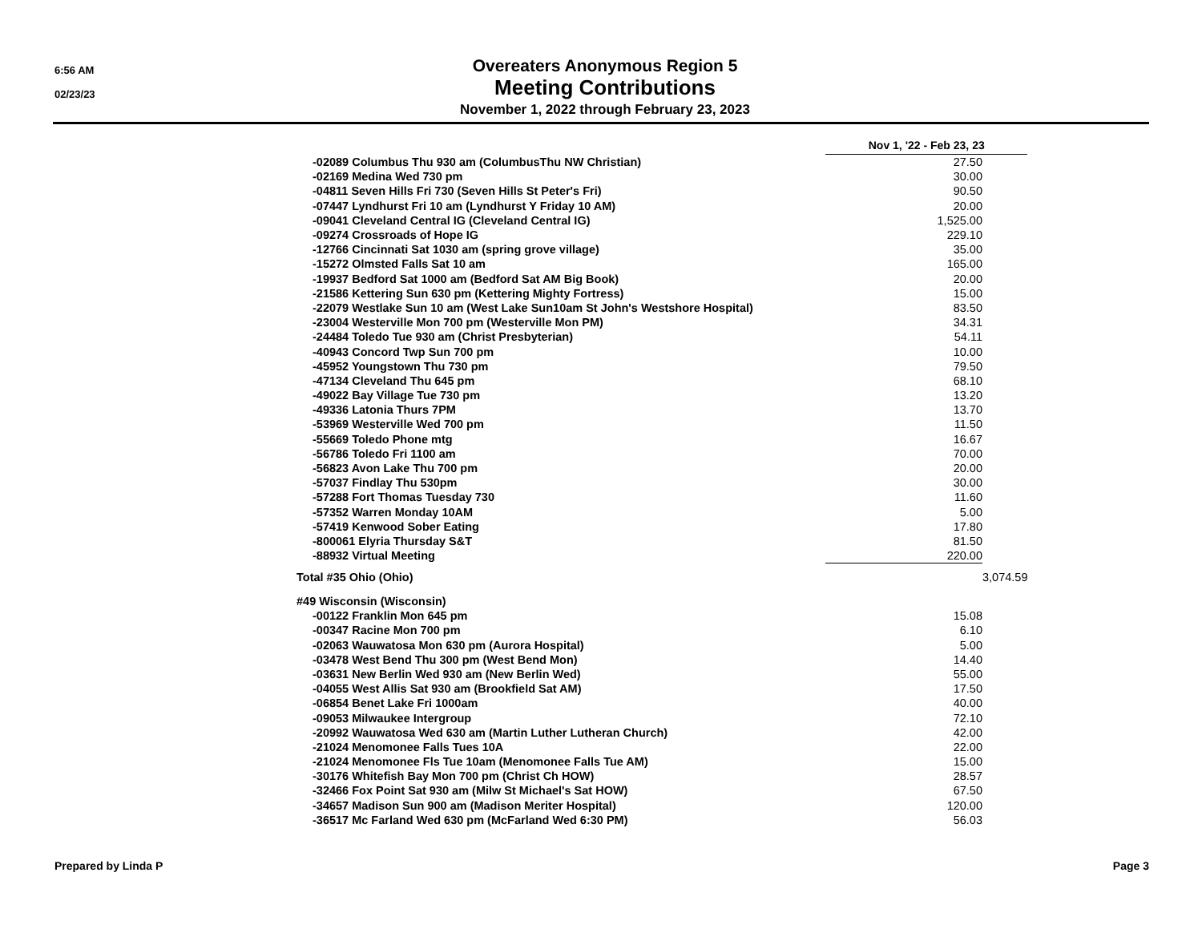6:56 AM
02/23/23
Overeaters Anonymous Region 5
Meeting Contributions
November 1, 2022 through February 23, 2023
| | Nov 1, '22 - Feb 23, 23 | |
| -02089 Columbus Thu 930 am (ColumbusThu NW Christian) | 27.50 | |
| -02169 Medina Wed 730 pm | 30.00 | |
| -04811 Seven Hills Fri 730 (Seven Hills St Peter's Fri) | 90.50 | |
| -07447 Lyndhurst Fri 10 am (Lyndhurst Y Friday 10 AM) | 20.00 | |
| -09041 Cleveland Central IG (Cleveland Central IG) | 1,525.00 | |
| -09274 Crossroads of Hope IG | 229.10 | |
| -12766 Cincinnati Sat 1030 am (spring grove village) | 35.00 | |
| -15272 Olmsted Falls Sat 10 am | 165.00 | |
| -19937 Bedford Sat 1000 am (Bedford Sat AM Big Book) | 20.00 | |
| -21586 Kettering Sun 630 pm (Kettering Mighty Fortress) | 15.00 | |
| -22079 Westlake Sun 10 am (West Lake Sun10am St John's Westshore Hospital) | 83.50 | |
| -23004 Westerville Mon 700 pm (Westerville Mon PM) | 34.31 | |
| -24484 Toledo Tue 930 am (Christ Presbyterian) | 54.11 | |
| -40943 Concord Twp Sun 700 pm | 10.00 | |
| -45952 Youngstown Thu 730 pm | 79.50 | |
| -47134 Cleveland Thu 645 pm | 68.10 | |
| -49022 Bay Village Tue 730 pm | 13.20 | |
| -49336 Latonia Thurs 7PM | 13.70 | |
| -53969 Westerville Wed 700 pm | 11.50 | |
| -55669 Toledo Phone mtg | 16.67 | |
| -56786 Toledo Fri 1100 am | 70.00 | |
| -56823 Avon Lake Thu 700 pm | 20.00 | |
| -57037 Findlay Thu 530pm | 30.00 | |
| -57288 Fort Thomas Tuesday 730 | 11.60 | |
| -57352 Warren Monday 10AM | 5.00 | |
| -57419 Kenwood Sober Eating | 17.80 | |
| -800061 Elyria Thursday S&T | 81.50 | |
| -88932 Virtual Meeting | 220.00 | |
| Total #35 Ohio (Ohio) | | 3,074.59 |
| #49 Wisconsin (Wisconsin) | | |
| -00122 Franklin Mon 645 pm | 15.08 | |
| -00347 Racine Mon 700 pm | 6.10 | |
| -02063 Wauwatosa Mon 630 pm (Aurora Hospital) | 5.00 | |
| -03478 West Bend Thu 300 pm (West Bend Mon) | 14.40 | |
| -03631 New Berlin Wed 930 am (New Berlin Wed) | 55.00 | |
| -04055 West Allis Sat 930 am (Brookfield Sat AM) | 17.50 | |
| -06854 Benet Lake Fri 1000am | 40.00 | |
| -09053 Milwaukee Intergroup | 72.10 | |
| -20992 Wauwatosa Wed 630 am (Martin Luther Lutheran Church) | 42.00 | |
| -21024 Menomonee Falls Tues 10A | 22.00 | |
| -21024 Menomonee Fls Tue 10am (Menomonee Falls Tue AM) | 15.00 | |
| -30176 Whitefish Bay Mon 700 pm (Christ Ch HOW) | 28.57 | |
| -32466 Fox Point Sat 930 am (Milw St Michael's Sat HOW) | 67.50 | |
| -34657 Madison Sun 900 am (Madison Meriter Hospital) | 120.00 | |
| -36517 Mc Farland Wed 630 pm (McFarland Wed 6:30 PM) | 56.03 | |
Prepared by Linda P Page 3